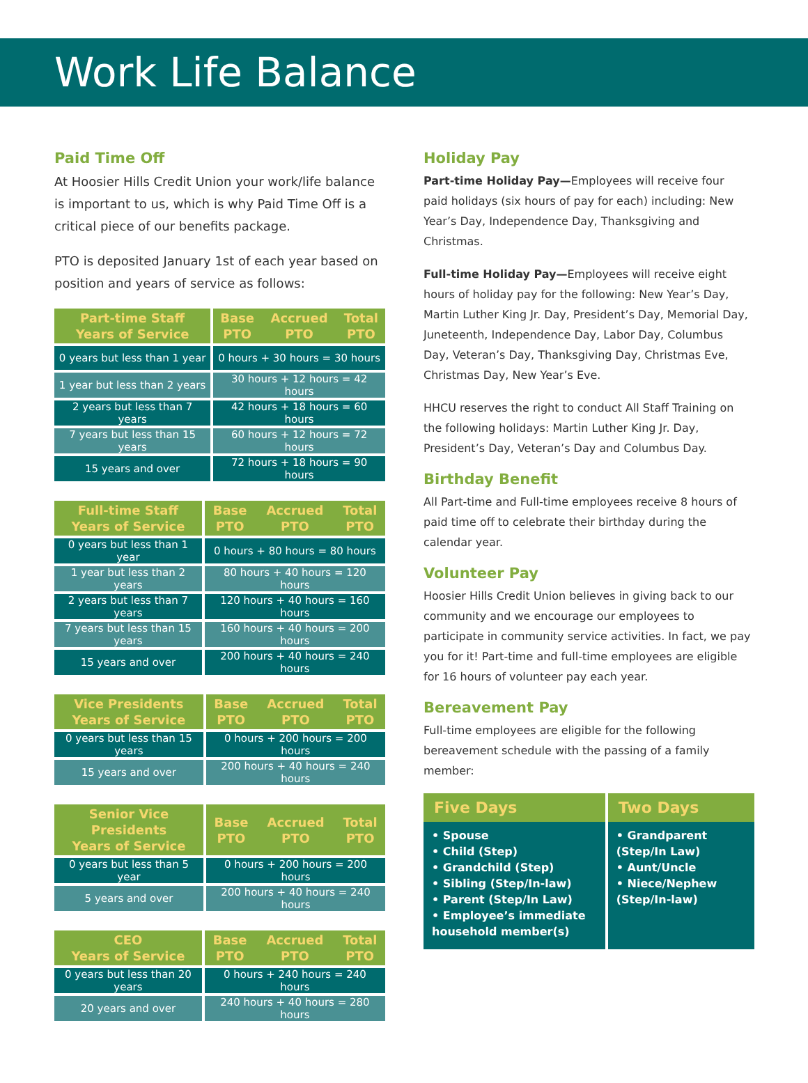Work Life Balance
Paid Time Off
At Hoosier Hills Credit Union your work/life balance is important to us, which is why Paid Time Off is a critical piece of our benefits package.
PTO is deposited January 1st of each year based on position and years of service as follows:
| Part-time Staff Years of Service | Base PTO | Accrued PTO | Total PTO |
| --- | --- | --- | --- |
| 0 years but less than 1 year | 0 hours + 30 hours = 30 hours | | |
| 1 year but less than 2 years | 30 hours + 12 hours = 42 hours | | |
| 2 years but less than 7 years | 42 hours + 18 hours = 60 hours | | |
| 7 years but less than 15 years | 60 hours + 12 hours = 72 hours | | |
| 15 years and over | 72 hours + 18 hours = 90 hours | | |
| Full-time Staff Years of Service | Base PTO | Accrued PTO | Total PTO |
| --- | --- | --- | --- |
| 0 years but less than 1 year | 0 hours + 80 hours = 80 hours | | |
| 1 year but less than 2 years | 80 hours + 40 hours = 120 hours | | |
| 2 years but less than 7 years | 120 hours + 40 hours = 160 hours | | |
| 7 years but less than 15 years | 160 hours + 40 hours = 200 hours | | |
| 15 years and over | 200 hours + 40 hours = 240 hours | | |
| Vice Presidents Years of Service | Base PTO | Accrued PTO | Total PTO |
| --- | --- | --- | --- |
| 0 years but less than 15 years | 0 hours + 200 hours = 200 hours | | |
| 15 years and over | 200 hours + 40 hours = 240 hours | | |
| Senior Vice Presidents Years of Service | Base PTO | Accrued PTO | Total PTO |
| --- | --- | --- | --- |
| 0 years but less than 5 year | 0 hours + 200 hours = 200 hours | | |
| 5 years and over | 200 hours + 40 hours = 240 hours | | |
| CEO Years of Service | Base PTO | Accrued PTO | Total PTO |
| --- | --- | --- | --- |
| 0 years but less than 20 years | 0 hours + 240 hours = 240 hours | | |
| 20 years and over | 240 hours + 40 hours = 280 hours | | |
Holiday Pay
Part-time Holiday Pay—Employees will receive four paid holidays (six hours of pay for each) including: New Year’s Day, Independence Day, Thanksgiving and Christmas.
Full-time Holiday Pay—Employees will receive eight hours of holiday pay for the following: New Year’s Day, Martin Luther King Jr. Day, President’s Day, Memorial Day, Juneteenth, Independence Day, Labor Day, Columbus Day, Veteran’s Day, Thanksgiving Day, Christmas Eve, Christmas Day, New Year’s Eve.
HHCU reserves the right to conduct All Staff Training on the following holidays: Martin Luther King Jr. Day, President’s Day, Veteran’s Day and Columbus Day.
Birthday Benefit
All Part-time and Full-time employees receive 8 hours of paid time off to celebrate their birthday during the calendar year.
Volunteer Pay
Hoosier Hills Credit Union believes in giving back to our community and we encourage our employees to participate in community service activities. In fact, we pay you for it! Part-time and full-time employees are eligible for 16 hours of volunteer pay each year.
Bereavement Pay
Full-time employees are eligible for the following bereavement schedule with the passing of a family member:
| Five Days | Two Days |
| --- | --- |
| • Spouse • Child (Step) • Grandchild (Step) • Sibling (Step/In-law) • Parent (Step/In Law) • Employee’s immediate household member(s) | • Grandparent (Step/In Law) • Aunt/Uncle • Niece/Nephew (Step/In-law) |